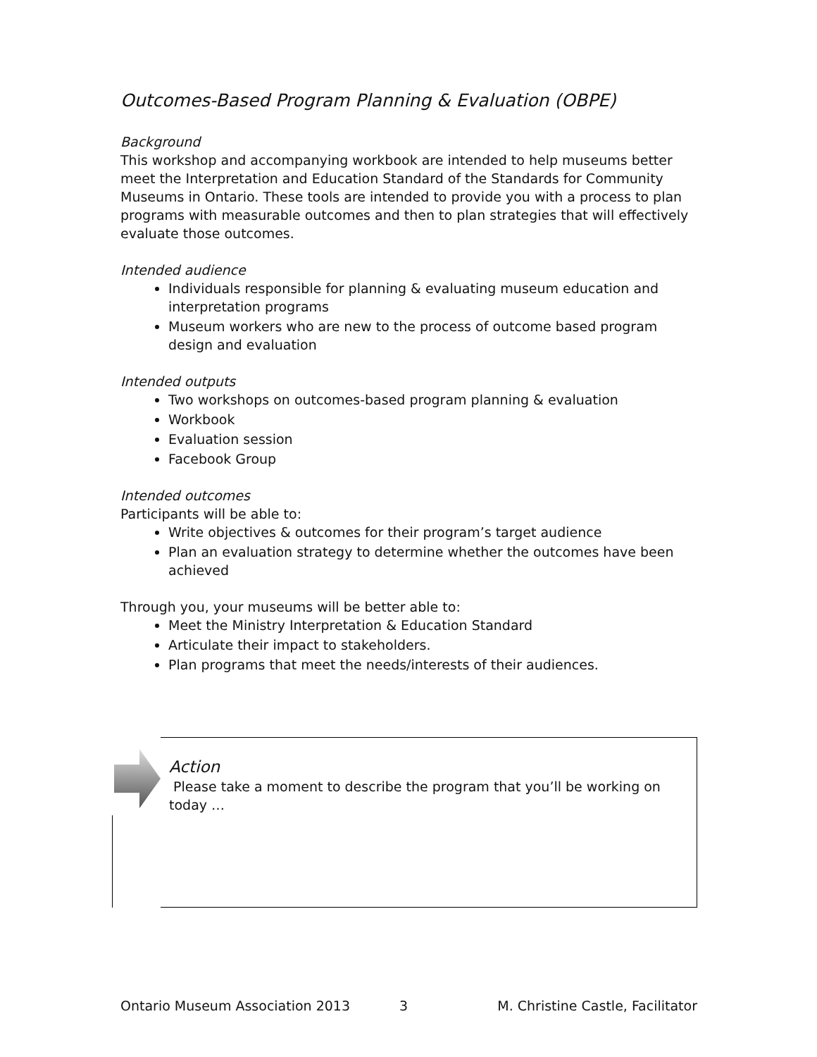Outcomes-Based Program Planning & Evaluation (OBPE)
Background
This workshop and accompanying workbook are intended to help museums better meet the Interpretation and Education Standard of the Standards for Community Museums in Ontario. These tools are intended to provide you with a process to plan programs with measurable outcomes and then to plan strategies that will effectively evaluate those outcomes.
Intended audience
Individuals responsible for planning & evaluating museum education and interpretation programs
Museum workers who are new to the process of outcome based program design and evaluation
Intended outputs
Two workshops on outcomes-based program planning & evaluation
Workbook
Evaluation session
Facebook Group
Intended outcomes
Participants will be able to:
Write objectives & outcomes for their program’s target audience
Plan an evaluation strategy to determine whether the outcomes have been achieved
Through you, your museums will be better able to:
Meet the Ministry Interpretation & Education Standard
Articulate their impact to stakeholders.
Plan programs that meet the needs/interests of their audiences.
Action
Please take a moment to describe the program that you’ll be working on today …
Ontario Museum Association 2013 3 M. Christine Castle, Facilitator